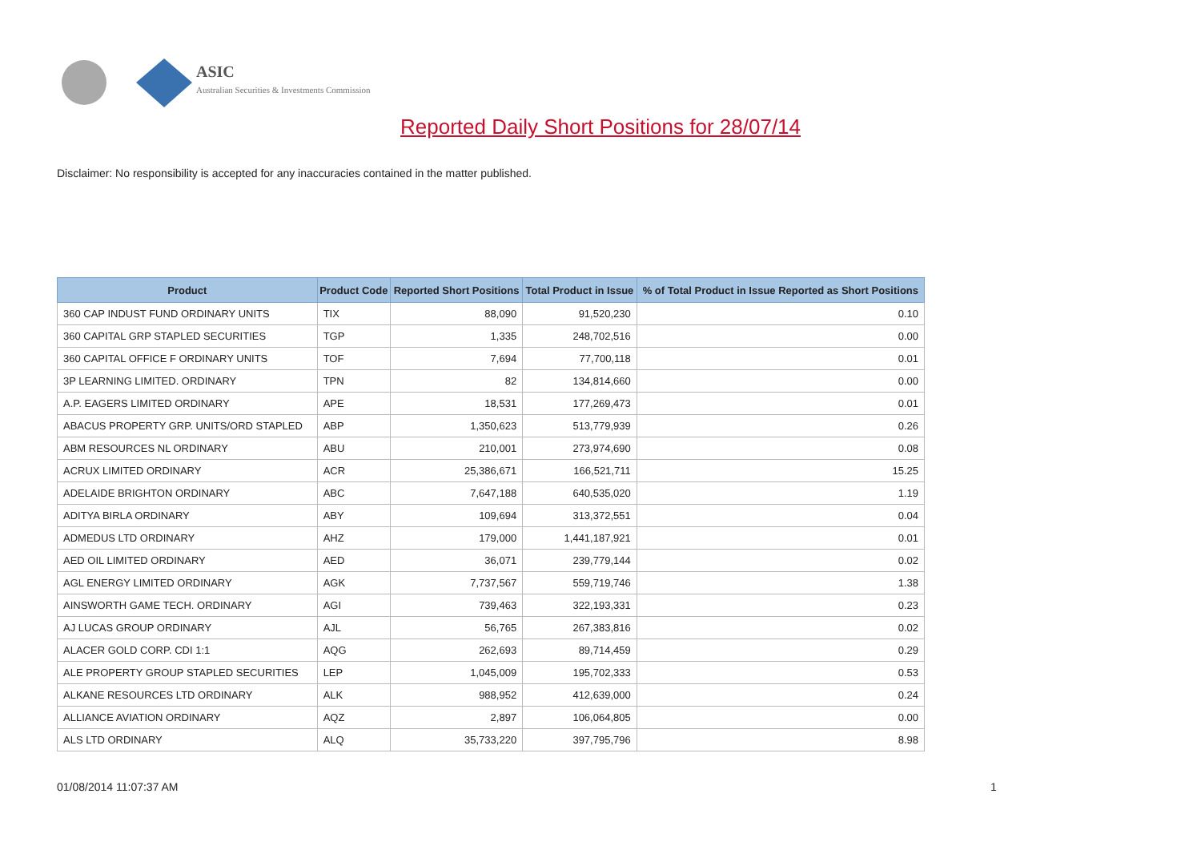ASIC
Australian Securities & Investments Commission
Reported Daily Short Positions for 28/07/14
Disclaimer: No responsibility is accepted for any inaccuracies contained in the matter published.
| Product | Product Code | Reported Short Positions | Total Product in Issue | % of Total Product in Issue Reported as Short Positions |
| --- | --- | --- | --- | --- |
| 360 CAP INDUST FUND ORDINARY UNITS | TIX | 88,090 | 91,520,230 | 0.10 |
| 360 CAPITAL GRP STAPLED SECURITIES | TGP | 1,335 | 248,702,516 | 0.00 |
| 360 CAPITAL OFFICE F ORDINARY UNITS | TOF | 7,694 | 77,700,118 | 0.01 |
| 3P LEARNING LIMITED. ORDINARY | TPN | 82 | 134,814,660 | 0.00 |
| A.P. EAGERS LIMITED ORDINARY | APE | 18,531 | 177,269,473 | 0.01 |
| ABACUS PROPERTY GRP. UNITS/ORD STAPLED | ABP | 1,350,623 | 513,779,939 | 0.26 |
| ABM RESOURCES NL ORDINARY | ABU | 210,001 | 273,974,690 | 0.08 |
| ACRUX LIMITED ORDINARY | ACR | 25,386,671 | 166,521,711 | 15.25 |
| ADELAIDE BRIGHTON ORDINARY | ABC | 7,647,188 | 640,535,020 | 1.19 |
| ADITYA BIRLA ORDINARY | ABY | 109,694 | 313,372,551 | 0.04 |
| ADMEDUS LTD ORDINARY | AHZ | 179,000 | 1,441,187,921 | 0.01 |
| AED OIL LIMITED ORDINARY | AED | 36,071 | 239,779,144 | 0.02 |
| AGL ENERGY LIMITED ORDINARY | AGK | 7,737,567 | 559,719,746 | 1.38 |
| AINSWORTH GAME TECH. ORDINARY | AGI | 739,463 | 322,193,331 | 0.23 |
| AJ LUCAS GROUP ORDINARY | AJL | 56,765 | 267,383,816 | 0.02 |
| ALACER GOLD CORP. CDI 1:1 | AQG | 262,693 | 89,714,459 | 0.29 |
| ALE PROPERTY GROUP STAPLED SECURITIES | LEP | 1,045,009 | 195,702,333 | 0.53 |
| ALKANE RESOURCES LTD ORDINARY | ALK | 988,952 | 412,639,000 | 0.24 |
| ALLIANCE AVIATION ORDINARY | AQZ | 2,897 | 106,064,805 | 0.00 |
| ALS LTD ORDINARY | ALQ | 35,733,220 | 397,795,796 | 8.98 |
01/08/2014 11:07:37 AM 1